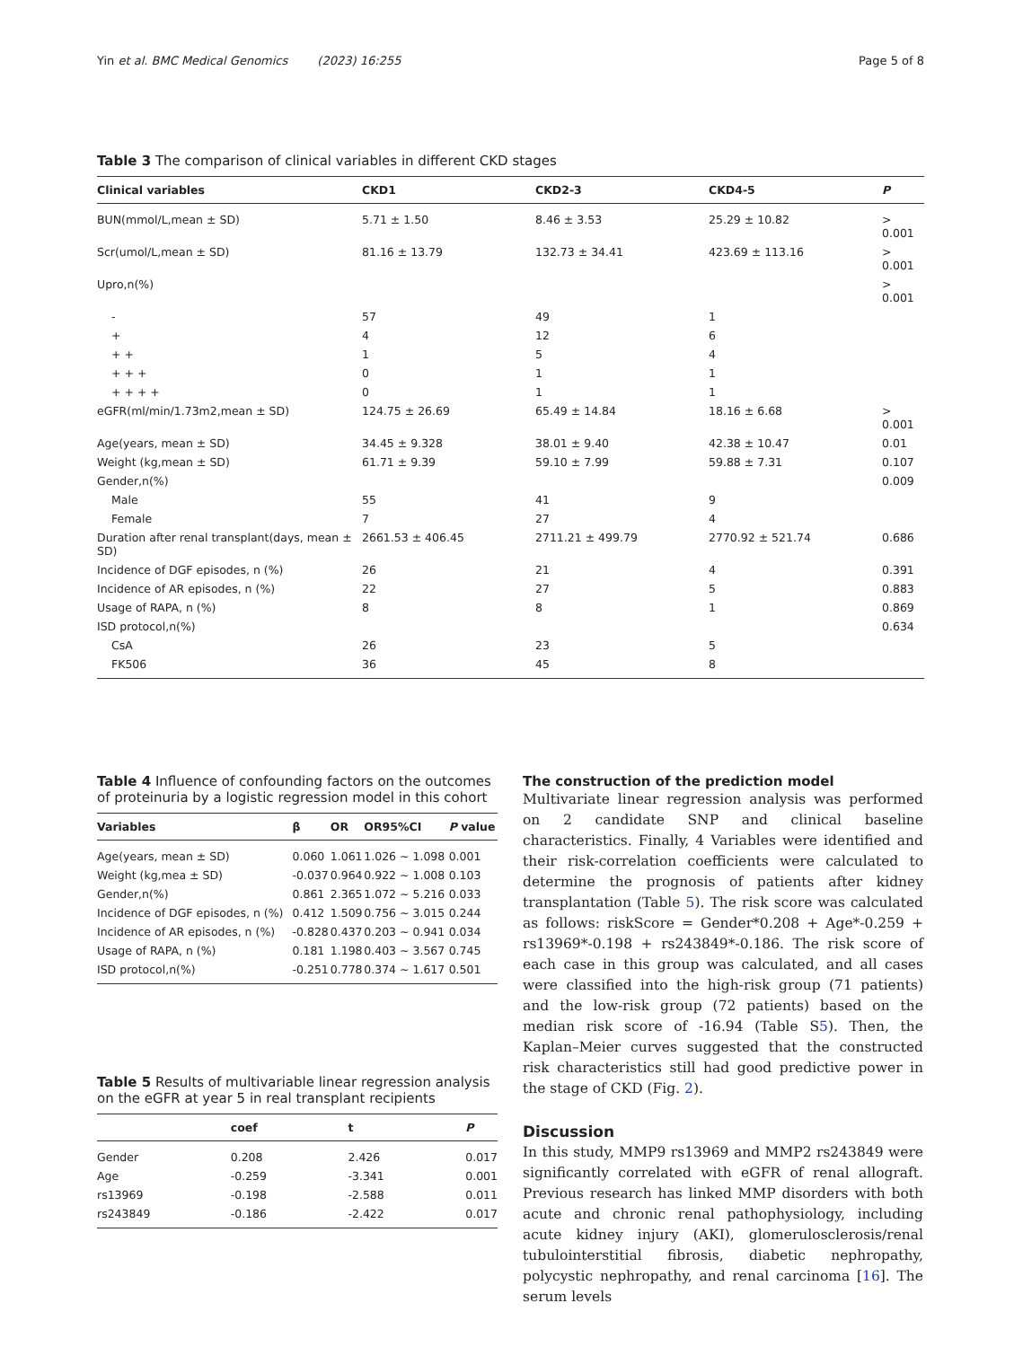Yin et al. BMC Medical Genomics (2023) 16:255 Page 5 of 8
Table 3 The comparison of clinical variables in different CKD stages
| Clinical variables | CKD1 | CKD2-3 | CKD4-5 | P |
| --- | --- | --- | --- | --- |
| BUN(mmol/L,mean ± SD) | 5.71 ± 1.50 | 8.46 ± 3.53 | 25.29 ± 10.82 | > 0.001 |
| Scr(umol/L,mean ± SD) | 81.16 ± 13.79 | 132.73 ± 34.41 | 423.69 ± 113.16 | > 0.001 |
| Upro,n(%) | | | | > 0.001 |
| - | 57 | 49 | 1 | |
| + | 4 | 12 | 6 | |
| + + | 1 | 5 | 4 | |
| + + + | 0 | 1 | 1 | |
| + + + + | 0 | 1 | 1 | |
| eGFR(ml/min/1.73m2,mean ± SD) | 124.75 ± 26.69 | 65.49 ± 14.84 | 18.16 ± 6.68 | > 0.001 |
| Age(years, mean ± SD) | 34.45 ± 9.328 | 38.01 ± 9.40 | 42.38 ± 10.47 | 0.01 |
| Weight (kg,mean ± SD) | 61.71 ± 9.39 | 59.10 ± 7.99 | 59.88 ± 7.31 | 0.107 |
| Gender,n(%) | | | | 0.009 |
| Male | 55 | 41 | 9 | |
| Female | 7 | 27 | 4 | |
| Duration after renal transplant(days, mean ± SD) | 2661.53 ± 406.45 | 2711.21 ± 499.79 | 2770.92 ± 521.74 | 0.686 |
| Incidence of DGF episodes, n (%) | 26 | 21 | 4 | 0.391 |
| Incidence of AR episodes, n (%) | 22 | 27 | 5 | 0.883 |
| Usage of RAPA, n (%) | 8 | 8 | 1 | 0.869 |
| ISD protocol,n(%) | | | | 0.634 |
| CsA | 26 | 23 | 5 | |
| FK506 | 36 | 45 | 8 | |
Table 4 Influence of confounding factors on the outcomes of proteinuria by a logistic regression model in this cohort
| Variables | β | OR | OR95%CI | P value |
| --- | --- | --- | --- | --- |
| Age(years, mean ± SD) | 0.060 | 1.061 | 1.026 ~ 1.098 | 0.001 |
| Weight (kg,mea ± SD) | -0.037 | 0.964 | 0.922 ~ 1.008 | 0.103 |
| Gender,n(%) | 0.861 | 2.365 | 1.072 ~ 5.216 | 0.033 |
| Incidence of DGF episodes, n (%) | 0.412 | 1.509 | 0.756 ~ 3.015 | 0.244 |
| Incidence of AR episodes, n (%) | -0.828 | 0.437 | 0.203 ~ 0.941 | 0.034 |
| Usage of RAPA, n (%) | 0.181 | 1.198 | 0.403 ~ 3.567 | 0.745 |
| ISD protocol,n(%) | -0.251 | 0.778 | 0.374 ~ 1.617 | 0.501 |
Table 5 Results of multivariable linear regression analysis on the eGFR at year 5 in real transplant recipients
| | coef | t | P |
| --- | --- | --- | --- |
| Gender | 0.208 | 2.426 | 0.017 |
| Age | -0.259 | -3.341 | 0.001 |
| rs13969 | -0.198 | -2.588 | 0.011 |
| rs243849 | -0.186 | -2.422 | 0.017 |
The construction of the prediction model
Multivariate linear regression analysis was performed on 2 candidate SNP and clinical baseline characteristics. Finally, 4 Variables were identified and their risk-correlation coefficients were calculated to determine the prognosis of patients after kidney transplantation (Table 5). The risk score was calculated as follows: riskScore = Gender*0.208 + Age*-0.259 + rs13969*-0.198 + rs243849*-0.186. The risk score of each case in this group was calculated, and all cases were classified into the high-risk group (71 patients) and the low-risk group (72 patients) based on the median risk score of -16.94 (Table S5). Then, the Kaplan–Meier curves suggested that the constructed risk characteristics still had good predictive power in the stage of CKD (Fig. 2).
Discussion
In this study, MMP9 rs13969 and MMP2 rs243849 were significantly correlated with eGFR of renal allograft. Previous research has linked MMP disorders with both acute and chronic renal pathophysiology, including acute kidney injury (AKI), glomerulosclerosis/renal tubulointerstitial fibrosis, diabetic nephropathy, polycystic nephropathy, and renal carcinoma [16]. The serum levels